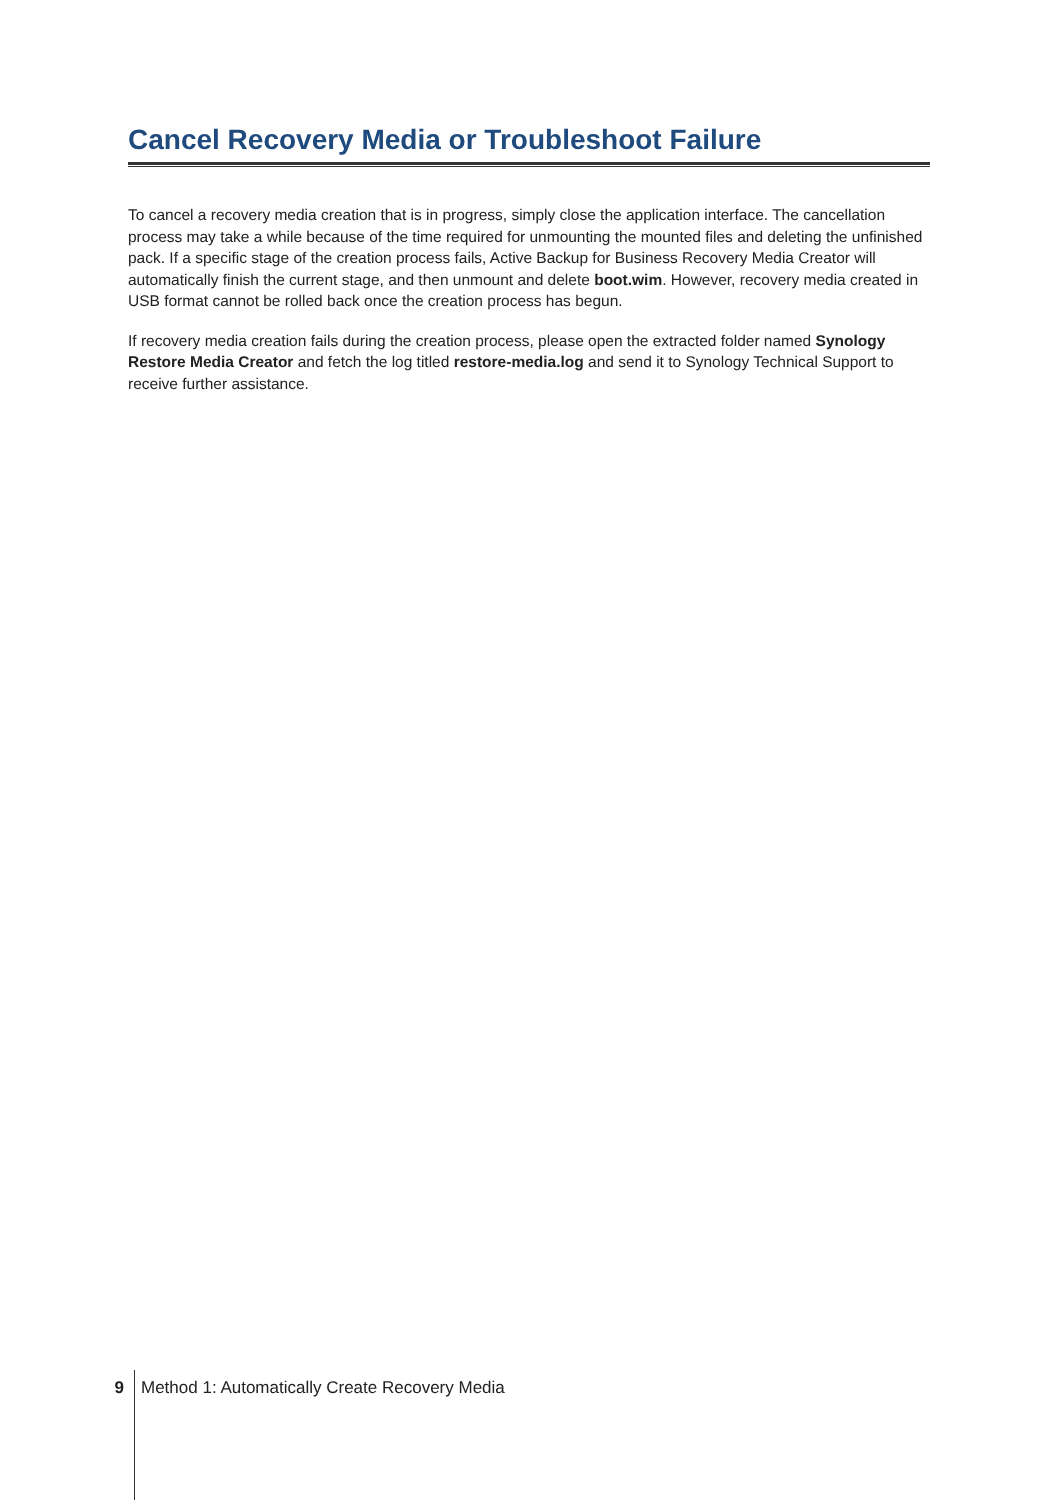Cancel Recovery Media or Troubleshoot Failure
To cancel a recovery media creation that is in progress, simply close the application interface. The cancellation process may take a while because of the time required for unmounting the mounted files and deleting the unfinished pack. If a specific stage of the creation process fails, Active Backup for Business Recovery Media Creator will automatically finish the current stage, and then unmount and delete boot.wim. However, recovery media created in USB format cannot be rolled back once the creation process has begun.
If recovery media creation fails during the creation process, please open the extracted folder named Synology Restore Media Creator and fetch the log titled restore-media.log and send it to Synology Technical Support to receive further assistance.
9
Method 1: Automatically Create Recovery Media